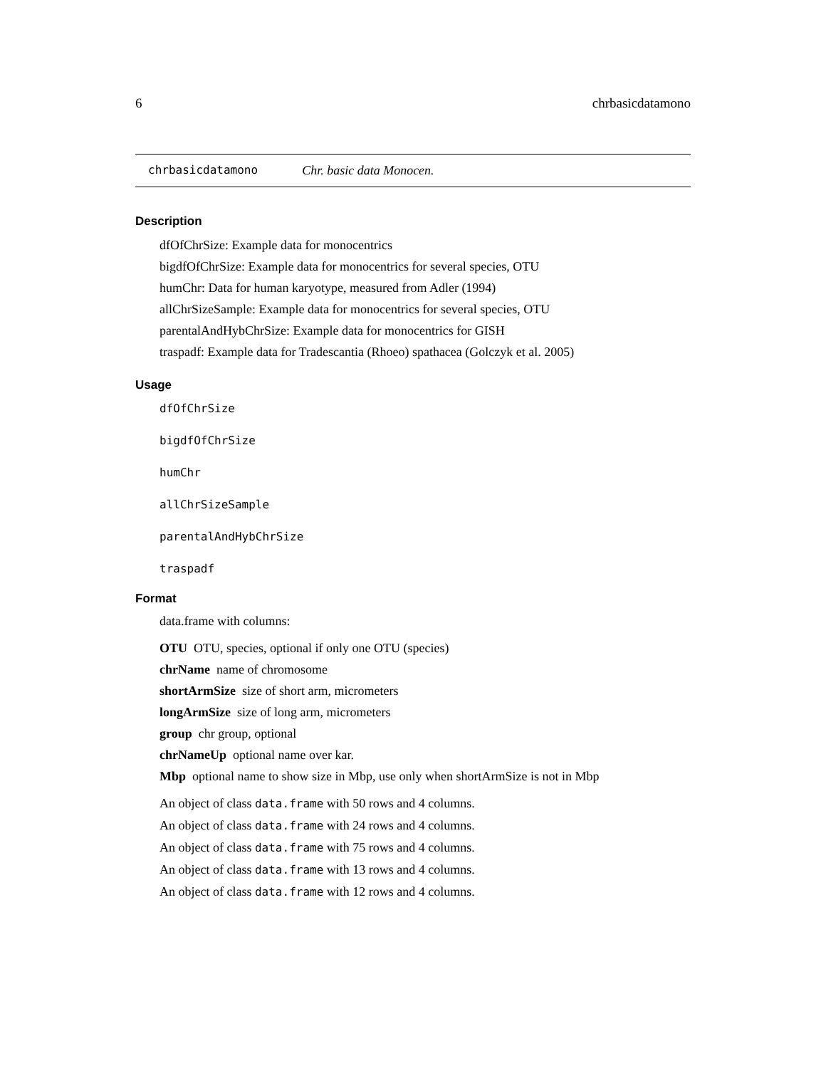6 chrbasicdatamono
chrbasicdatamono Chr. basic data Monocen.
Description
dfOfChrSize: Example data for monocentrics
bigdfOfChrSize: Example data for monocentrics for several species, OTU
humChr: Data for human karyotype, measured from Adler (1994)
allChrSizeSample: Example data for monocentrics for several species, OTU
parentalAndHybChrSize: Example data for monocentrics for GISH
traspadf: Example data for Tradescantia (Rhoeo) spathacea (Golczyk et al. 2005)
Usage
dfOfChrSize
bigdfOfChrSize
humChr
allChrSizeSample
parentalAndHybChrSize
traspadf
Format
data.frame with columns:
OTU OTU, species, optional if only one OTU (species)
chrName name of chromosome
shortArmSize size of short arm, micrometers
longArmSize size of long arm, micrometers
group chr group, optional
chrNameUp optional name over kar.
Mbp optional name to show size in Mbp, use only when shortArmSize is not in Mbp
An object of class data.frame with 50 rows and 4 columns.
An object of class data.frame with 24 rows and 4 columns.
An object of class data.frame with 75 rows and 4 columns.
An object of class data.frame with 13 rows and 4 columns.
An object of class data.frame with 12 rows and 4 columns.